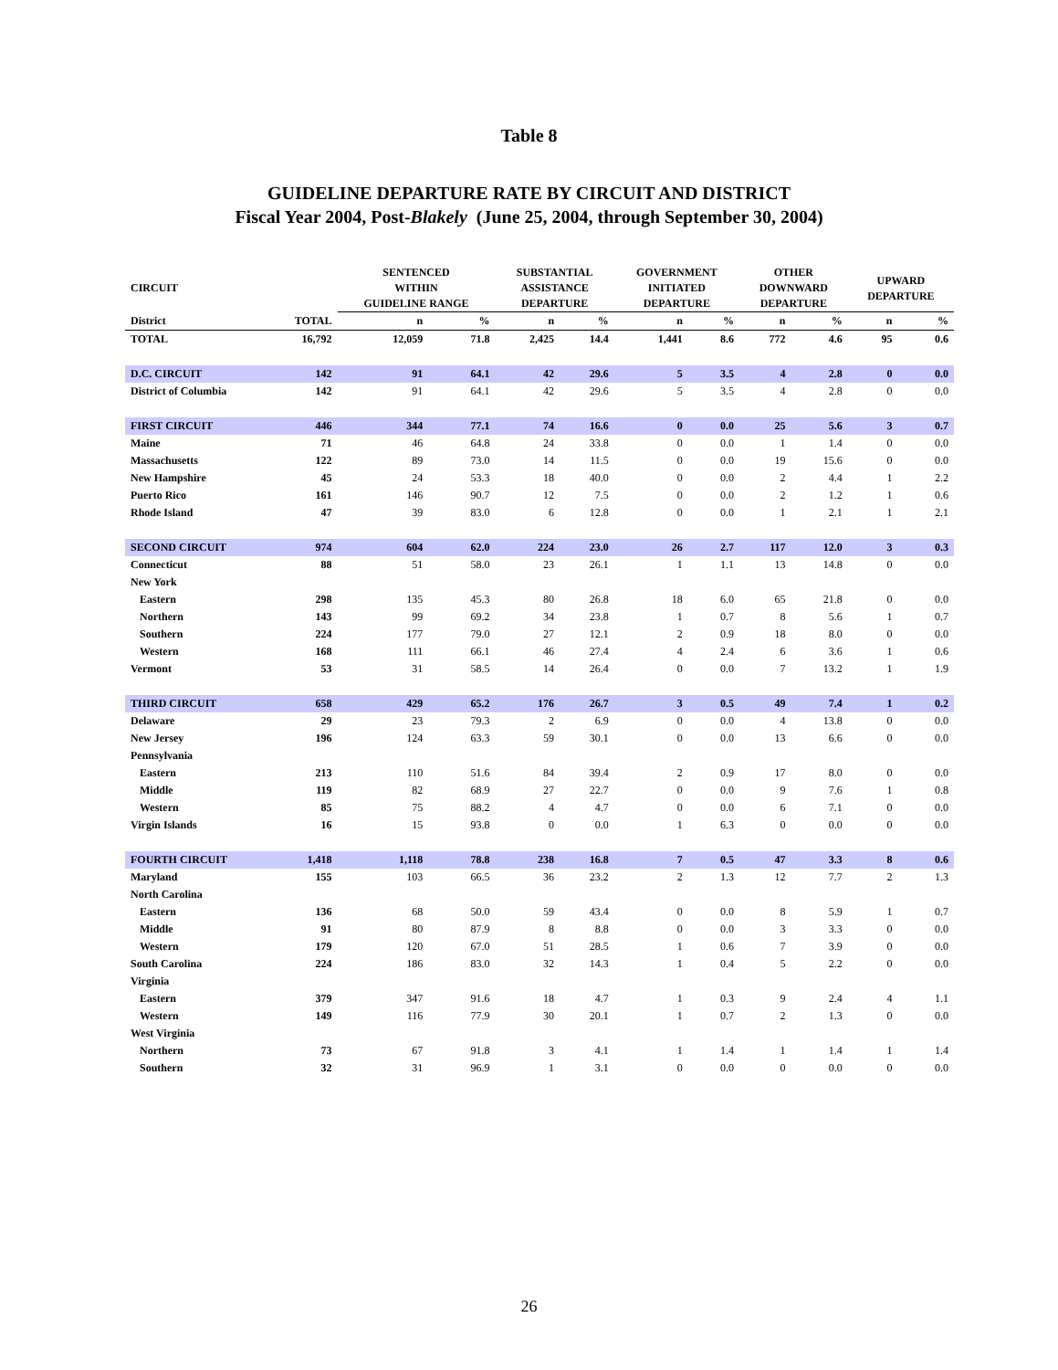Table 8
GUIDELINE DEPARTURE RATE BY CIRCUIT AND DISTRICT
Fiscal Year 2004, Post-Blakely (June 25, 2004, through September 30, 2004)
| CIRCUIT | | SENTENCED WITHIN GUIDELINE RANGE | | SUBSTANTIAL ASSISTANCE DEPARTURE | | GOVERNMENT INITIATED DEPARTURE | | OTHER DOWNWARD DEPARTURE | | UPWARD DEPARTURE | |
| --- | --- | --- | --- | --- | --- | --- | --- | --- | --- | --- | --- |
| District | TOTAL | n | % | n | % | n | % | n | % | n | % |
| TOTAL | 16,792 | 12,059 | 71.8 | 2,425 | 14.4 | 1,441 | 8.6 | 772 | 4.6 | 95 | 0.6 |
| D.C. CIRCUIT | 142 | 91 | 64.1 | 42 | 29.6 | 5 | 3.5 | 4 | 2.8 | 0 | 0.0 |
| District of Columbia | 142 | 91 | 64.1 | 42 | 29.6 | 5 | 3.5 | 4 | 2.8 | 0 | 0.0 |
| FIRST CIRCUIT | 446 | 344 | 77.1 | 74 | 16.6 | 0 | 0.0 | 25 | 5.6 | 3 | 0.7 |
| Maine | 71 | 46 | 64.8 | 24 | 33.8 | 0 | 0.0 | 1 | 1.4 | 0 | 0.0 |
| Massachusetts | 122 | 89 | 73.0 | 14 | 11.5 | 0 | 0.0 | 19 | 15.6 | 0 | 0.0 |
| New Hampshire | 45 | 24 | 53.3 | 18 | 40.0 | 0 | 0.0 | 2 | 4.4 | 1 | 2.2 |
| Puerto Rico | 161 | 146 | 90.7 | 12 | 7.5 | 0 | 0.0 | 2 | 1.2 | 1 | 0.6 |
| Rhode Island | 47 | 39 | 83.0 | 6 | 12.8 | 0 | 0.0 | 1 | 2.1 | 1 | 2.1 |
| SECOND CIRCUIT | 974 | 604 | 62.0 | 224 | 23.0 | 26 | 2.7 | 117 | 12.0 | 3 | 0.3 |
| Connecticut | 88 | 51 | 58.0 | 23 | 26.1 | 1 | 1.1 | 13 | 14.8 | 0 | 0.0 |
| New York | | | | | | | | | | | |
| Eastern | 298 | 135 | 45.3 | 80 | 26.8 | 18 | 6.0 | 65 | 21.8 | 0 | 0.0 |
| Northern | 143 | 99 | 69.2 | 34 | 23.8 | 1 | 0.7 | 8 | 5.6 | 1 | 0.7 |
| Southern | 224 | 177 | 79.0 | 27 | 12.1 | 2 | 0.9 | 18 | 8.0 | 0 | 0.0 |
| Western | 168 | 111 | 66.1 | 46 | 27.4 | 4 | 2.4 | 6 | 3.6 | 1 | 0.6 |
| Vermont | 53 | 31 | 58.5 | 14 | 26.4 | 0 | 0.0 | 7 | 13.2 | 1 | 1.9 |
| THIRD CIRCUIT | 658 | 429 | 65.2 | 176 | 26.7 | 3 | 0.5 | 49 | 7.4 | 1 | 0.2 |
| Delaware | 29 | 23 | 79.3 | 2 | 6.9 | 0 | 0.0 | 4 | 13.8 | 0 | 0.0 |
| New Jersey | 196 | 124 | 63.3 | 59 | 30.1 | 0 | 0.0 | 13 | 6.6 | 0 | 0.0 |
| Pennsylvania | | | | | | | | | | | |
| Eastern | 213 | 110 | 51.6 | 84 | 39.4 | 2 | 0.9 | 17 | 8.0 | 0 | 0.0 |
| Middle | 119 | 82 | 68.9 | 27 | 22.7 | 0 | 0.0 | 9 | 7.6 | 1 | 0.8 |
| Western | 85 | 75 | 88.2 | 4 | 4.7 | 0 | 0.0 | 6 | 7.1 | 0 | 0.0 |
| Virgin Islands | 16 | 15 | 93.8 | 0 | 0.0 | 1 | 6.3 | 0 | 0.0 | 0 | 0.0 |
| FOURTH CIRCUIT | 1,418 | 1,118 | 78.8 | 238 | 16.8 | 7 | 0.5 | 47 | 3.3 | 8 | 0.6 |
| Maryland | 155 | 103 | 66.5 | 36 | 23.2 | 2 | 1.3 | 12 | 7.7 | 2 | 1.3 |
| North Carolina | | | | | | | | | | | |
| Eastern | 136 | 68 | 50.0 | 59 | 43.4 | 0 | 0.0 | 8 | 5.9 | 1 | 0.7 |
| Middle | 91 | 80 | 87.9 | 8 | 8.8 | 0 | 0.0 | 3 | 3.3 | 0 | 0.0 |
| Western | 179 | 120 | 67.0 | 51 | 28.5 | 1 | 0.6 | 7 | 3.9 | 0 | 0.0 |
| South Carolina | 224 | 186 | 83.0 | 32 | 14.3 | 1 | 0.4 | 5 | 2.2 | 0 | 0.0 |
| Virginia | | | | | | | | | | | |
| Eastern | 379 | 347 | 91.6 | 18 | 4.7 | 1 | 0.3 | 9 | 2.4 | 4 | 1.1 |
| Western | 149 | 116 | 77.9 | 30 | 20.1 | 1 | 0.7 | 2 | 1.3 | 0 | 0.0 |
| West Virginia | | | | | | | | | | | |
| Northern | 73 | 67 | 91.8 | 3 | 4.1 | 1 | 1.4 | 1 | 1.4 | 1 | 1.4 |
| Southern | 32 | 31 | 96.9 | 1 | 3.1 | 0 | 0.0 | 0 | 0.0 | 0 | 0.0 |
26